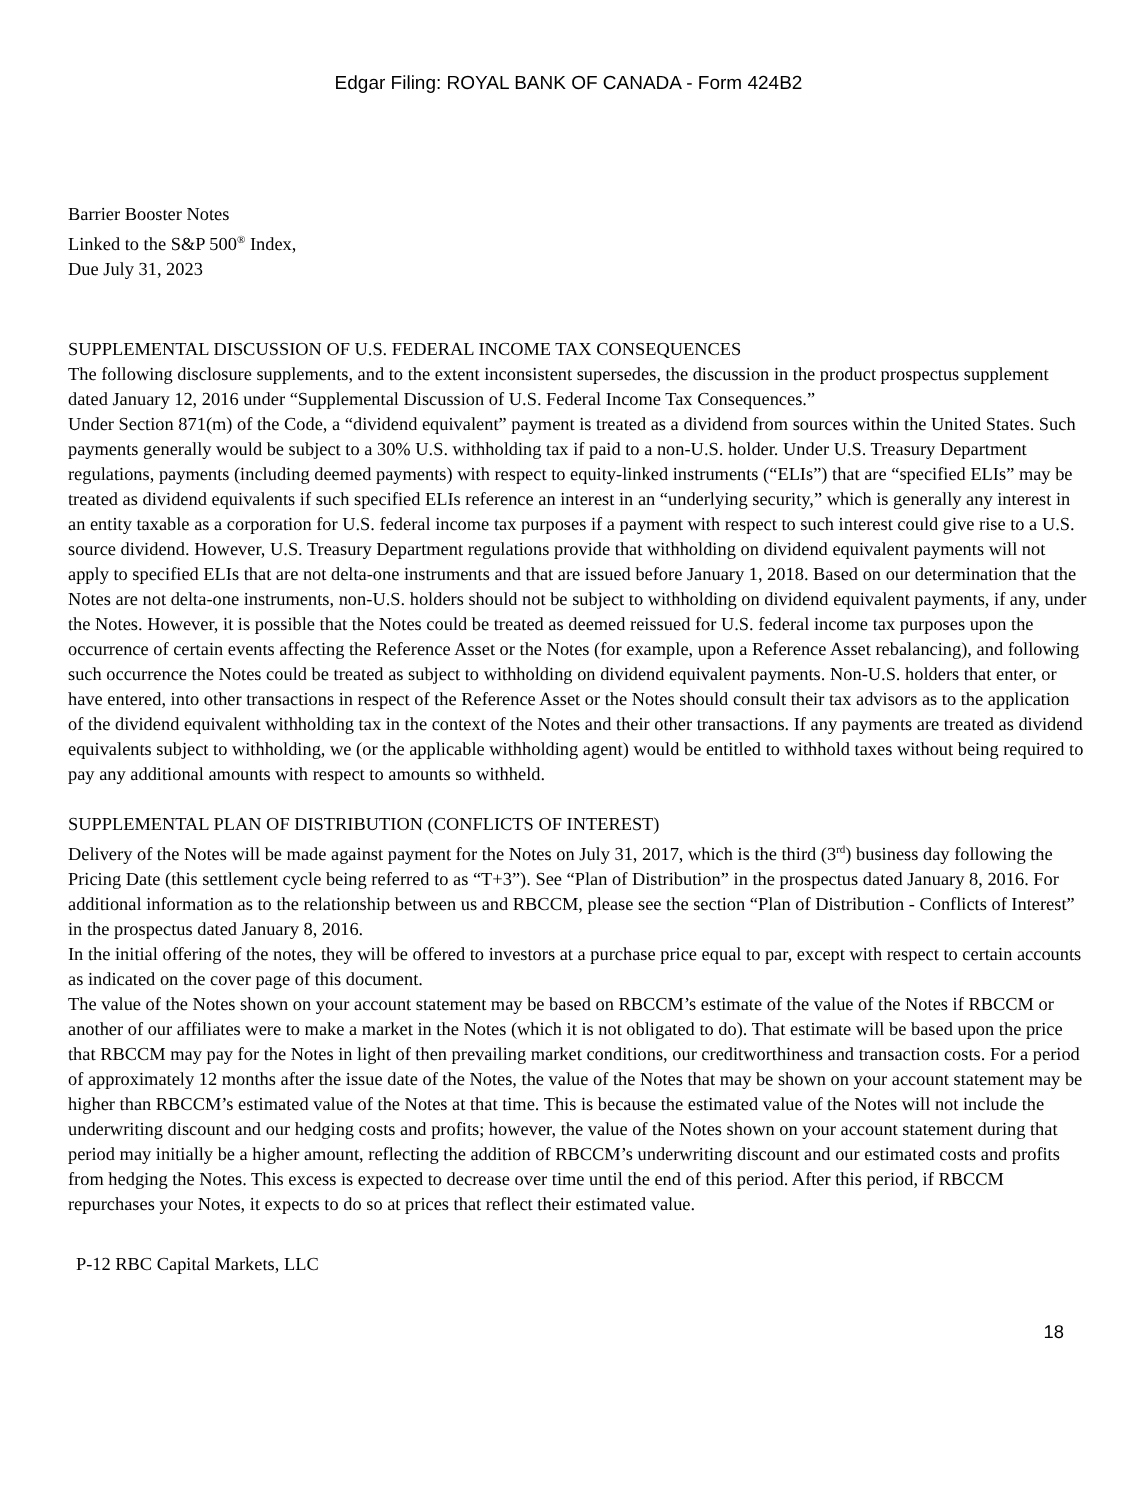Edgar Filing: ROYAL BANK OF CANADA - Form 424B2
Barrier Booster Notes
Linked to the S&P 500<sup>®</sup> Index,
Due July 31, 2023
SUPPLEMENTAL DISCUSSION OF U.S. FEDERAL INCOME TAX CONSEQUENCES
The following disclosure supplements, and to the extent inconsistent supersedes, the discussion in the product prospectus supplement dated January 12, 2016 under “Supplemental Discussion of U.S. Federal Income Tax Consequences.”
Under Section 871(m) of the Code, a “dividend equivalent” payment is treated as a dividend from sources within the United States. Such payments generally would be subject to a 30% U.S. withholding tax if paid to a non-U.S. holder. Under U.S. Treasury Department regulations, payments (including deemed payments) with respect to equity-linked instruments (“ELIs”) that are “specified ELIs” may be treated as dividend equivalents if such specified ELIs reference an interest in an “underlying security,” which is generally any interest in an entity taxable as a corporation for U.S. federal income tax purposes if a payment with respect to such interest could give rise to a U.S. source dividend. However, U.S. Treasury Department regulations provide that withholding on dividend equivalent payments will not apply to specified ELIs that are not delta-one instruments and that are issued before January 1, 2018. Based on our determination that the Notes are not delta-one instruments, non-U.S. holders should not be subject to withholding on dividend equivalent payments, if any, under the Notes. However, it is possible that the Notes could be treated as deemed reissued for U.S. federal income tax purposes upon the occurrence of certain events affecting the Reference Asset or the Notes (for example, upon a Reference Asset rebalancing), and following such occurrence the Notes could be treated as subject to withholding on dividend equivalent payments. Non-U.S. holders that enter, or have entered, into other transactions in respect of the Reference Asset or the Notes should consult their tax advisors as to the application of the dividend equivalent withholding tax in the context of the Notes and their other transactions. If any payments are treated as dividend equivalents subject to withholding, we (or the applicable withholding agent) would be entitled to withhold taxes without being required to pay any additional amounts with respect to amounts so withheld.
SUPPLEMENTAL PLAN OF DISTRIBUTION (CONFLICTS OF INTEREST)
Delivery of the Notes will be made against payment for the Notes on July 31, 2017, which is the third (3<sup>rd</sup>) business day following the Pricing Date (this settlement cycle being referred to as “T+3”). See “Plan of Distribution” in the prospectus dated January 8, 2016. For additional information as to the relationship between us and RBCCM, please see the section “Plan of Distribution - Conflicts of Interest” in the prospectus dated January 8, 2016.
In the initial offering of the notes, they will be offered to investors at a purchase price equal to par, except with respect to certain accounts as indicated on the cover page of this document.
The value of the Notes shown on your account statement may be based on RBCCM’s estimate of the value of the Notes if RBCCM or another of our affiliates were to make a market in the Notes (which it is not obligated to do). That estimate will be based upon the price that RBCCM may pay for the Notes in light of then prevailing market conditions, our creditworthiness and transaction costs. For a period of approximately 12 months after the issue date of the Notes, the value of the Notes that may be shown on your account statement may be higher than RBCCM’s estimated value of the Notes at that time. This is because the estimated value of the Notes will not include the underwriting discount and our hedging costs and profits; however, the value of the Notes shown on your account statement during that period may initially be a higher amount, reflecting the addition of RBCCM’s underwriting discount and our estimated costs and profits from hedging the Notes. This excess is expected to decrease over time until the end of this period. After this period, if RBCCM repurchases your Notes, it expects to do so at prices that reflect their estimated value.
P-12 RBC Capital Markets, LLC
18